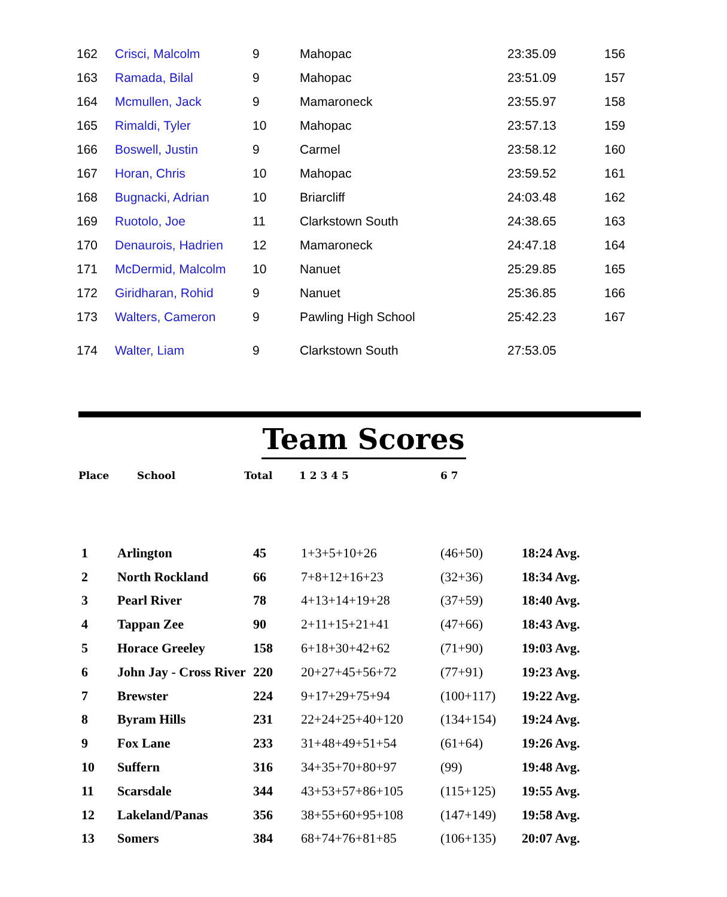| 162 | Crisci, Malcolm | 9 | Mahopac | 23:35.09 | 156 |
| 163 | Ramada, Bilal | 9 | Mahopac | 23:51.09 | 157 |
| 164 | Mcmullen, Jack | 9 | Mamaroneck | 23:55.97 | 158 |
| 165 | Rimaldi, Tyler | 10 | Mahopac | 23:57.13 | 159 |
| 166 | Boswell, Justin | 9 | Carmel | 23:58.12 | 160 |
| 167 | Horan, Chris | 10 | Mahopac | 23:59.52 | 161 |
| 168 | Bugnacki, Adrian | 10 | Briarcliff | 24:03.48 | 162 |
| 169 | Ruotolo, Joe | 11 | Clarkstown South | 24:38.65 | 163 |
| 170 | Denaurois, Hadrien | 12 | Mamaroneck | 24:47.18 | 164 |
| 171 | McDermid, Malcolm | 10 | Nanuet | 25:29.85 | 165 |
| 172 | Giridharan, Rohid | 9 | Nanuet | 25:36.85 | 166 |
| 173 | Walters, Cameron | 9 | Pawling High School | 25:42.23 | 167 |
| 174 | Walter, Liam | 9 | Clarkstown South | 27:53.05 | |
Team Scores
Place School Total 1 2 3 4 5 6 7
| 1 | Arlington | 45 | 1+3+5+10+26 | (46+50) | 18:24 Avg. |
| 2 | North Rockland | 66 | 7+8+12+16+23 | (32+36) | 18:34 Avg. |
| 3 | Pearl River | 78 | 4+13+14+19+28 | (37+59) | 18:40 Avg. |
| 4 | Tappan Zee | 90 | 2+11+15+21+41 | (47+66) | 18:43 Avg. |
| 5 | Horace Greeley | 158 | 6+18+30+42+62 | (71+90) | 19:03 Avg. |
| 6 | John Jay - Cross River | 220 | 20+27+45+56+72 | (77+91) | 19:23 Avg. |
| 7 | Brewster | 224 | 9+17+29+75+94 | (100+117) | 19:22 Avg. |
| 8 | Byram Hills | 231 | 22+24+25+40+120 | (134+154) | 19:24 Avg. |
| 9 | Fox Lane | 233 | 31+48+49+51+54 | (61+64) | 19:26 Avg. |
| 10 | Suffern | 316 | 34+35+70+80+97 | (99) | 19:48 Avg. |
| 11 | Scarsdale | 344 | 43+53+57+86+105 | (115+125) | 19:55 Avg. |
| 12 | Lakeland/Panas | 356 | 38+55+60+95+108 | (147+149) | 19:58 Avg. |
| 13 | Somers | 384 | 68+74+76+81+85 | (106+135) | 20:07 Avg. |